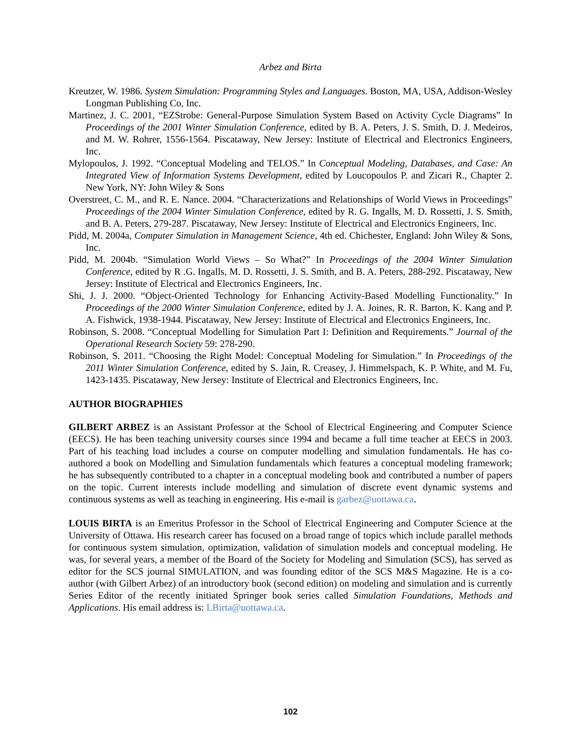Arbez and Birta
Kreutzer, W. 1986. System Simulation: Programming Styles and Languages. Boston, MA, USA, Addison-Wesley Longman Publishing Co, Inc.
Martinez, J. C. 2001, “EZStrobe: General-Purpose Simulation System Based on Activity Cycle Diagrams” In Proceedings of the 2001 Winter Simulation Conference, edited by B. A. Peters, J. S. Smith, D. J. Medeiros, and M. W. Rohrer, 1556-1564. Piscataway, New Jersey: Institute of Electrical and Electronics Engineers, Inc.
Mylopoulos, J. 1992. “Conceptual Modeling and TELOS.” In Conceptual Modeling, Databases, and Case: An Integrated View of Information Systems Development, edited by Loucopoulos P. and Zicari R., Chapter 2. New York, NY: John Wiley & Sons
Overstreet, C. M., and R. E. Nance. 2004. “Characterizations and Relationships of World Views in Proceedings” Proceedings of the 2004 Winter Simulation Conference, edited by R. G. Ingalls, M. D. Rossetti, J. S. Smith, and B. A. Peters, 279-287. Piscataway, New Jersey: Institute of Electrical and Electronics Engineers, Inc.
Pidd, M. 2004a, Computer Simulation in Management Science, 4th ed. Chichester, England: John Wiley & Sons, Inc.
Pidd, M. 2004b. “Simulation World Views – So What?” In Proceedings of the 2004 Winter Simulation Conference, edited by R .G. Ingalls, M. D. Rossetti, J. S. Smith, and B. A. Peters, 288-292. Piscataway, New Jersey: Institute of Electrical and Electronics Engineers, Inc.
Shi, J. J. 2000. “Object-Oriented Technology for Enhancing Activity-Based Modelling Functionality.” In Proceedings of the 2000 Winter Simulation Conference, edited by J. A. Joines, R. R. Barton, K. Kang and P. A. Fishwick, 1938-1944. Piscataway, New Jersey: Institute of Electrical and Electronics Engineers, Inc.
Robinson, S. 2008. “Conceptual Modelling for Simulation Part I: Definition and Requirements.” Journal of the Operational Research Society 59: 278-290.
Robinson, S. 2011. “Choosing the Right Model: Conceptual Modeling for Simulation.” In Proceedings of the 2011 Winter Simulation Conference, edited by S. Jain, R. Creasey, J. Himmelspach, K. P. White, and M. Fu, 1423-1435. Piscataway, New Jersey: Institute of Electrical and Electronics Engineers, Inc.
AUTHOR BIOGRAPHIES
GILBERT ARBEZ is an Assistant Professor at the School of Electrical Engineering and Computer Science (EECS). He has been teaching university courses since 1994 and became a full time teacher at EECS in 2003. Part of his teaching load includes a course on computer modelling and simulation fundamentals. He has co-authored a book on Modelling and Simulation fundamentals which features a conceptual modeling framework; he has subsequently contributed to a chapter in a conceptual modeling book and contributed a number of papers on the topic. Current interests include modelling and simulation of discrete event dynamic systems and continuous systems as well as teaching in engineering. His e-mail is garbez@uottawa.ca.
LOUIS BIRTA is an Emeritus Professor in the School of Electrical Engineering and Computer Science at the University of Ottawa. His research career has focused on a broad range of topics which include parallel methods for continuous system simulation, optimization, validation of simulation models and conceptual modeling. He was, for several years, a member of the Board of the Society for Modeling and Simulation (SCS), has served as editor for the SCS journal SIMULATION, and was founding editor of the SCS M&S Magazine. He is a co-author (with Gilbert Arbez) of an introductory book (second edition) on modeling and simulation and is currently Series Editor of the recently initiated Springer book series called Simulation Foundations, Methods and Applications. His email address is: LBirta@uottawa.ca.
102